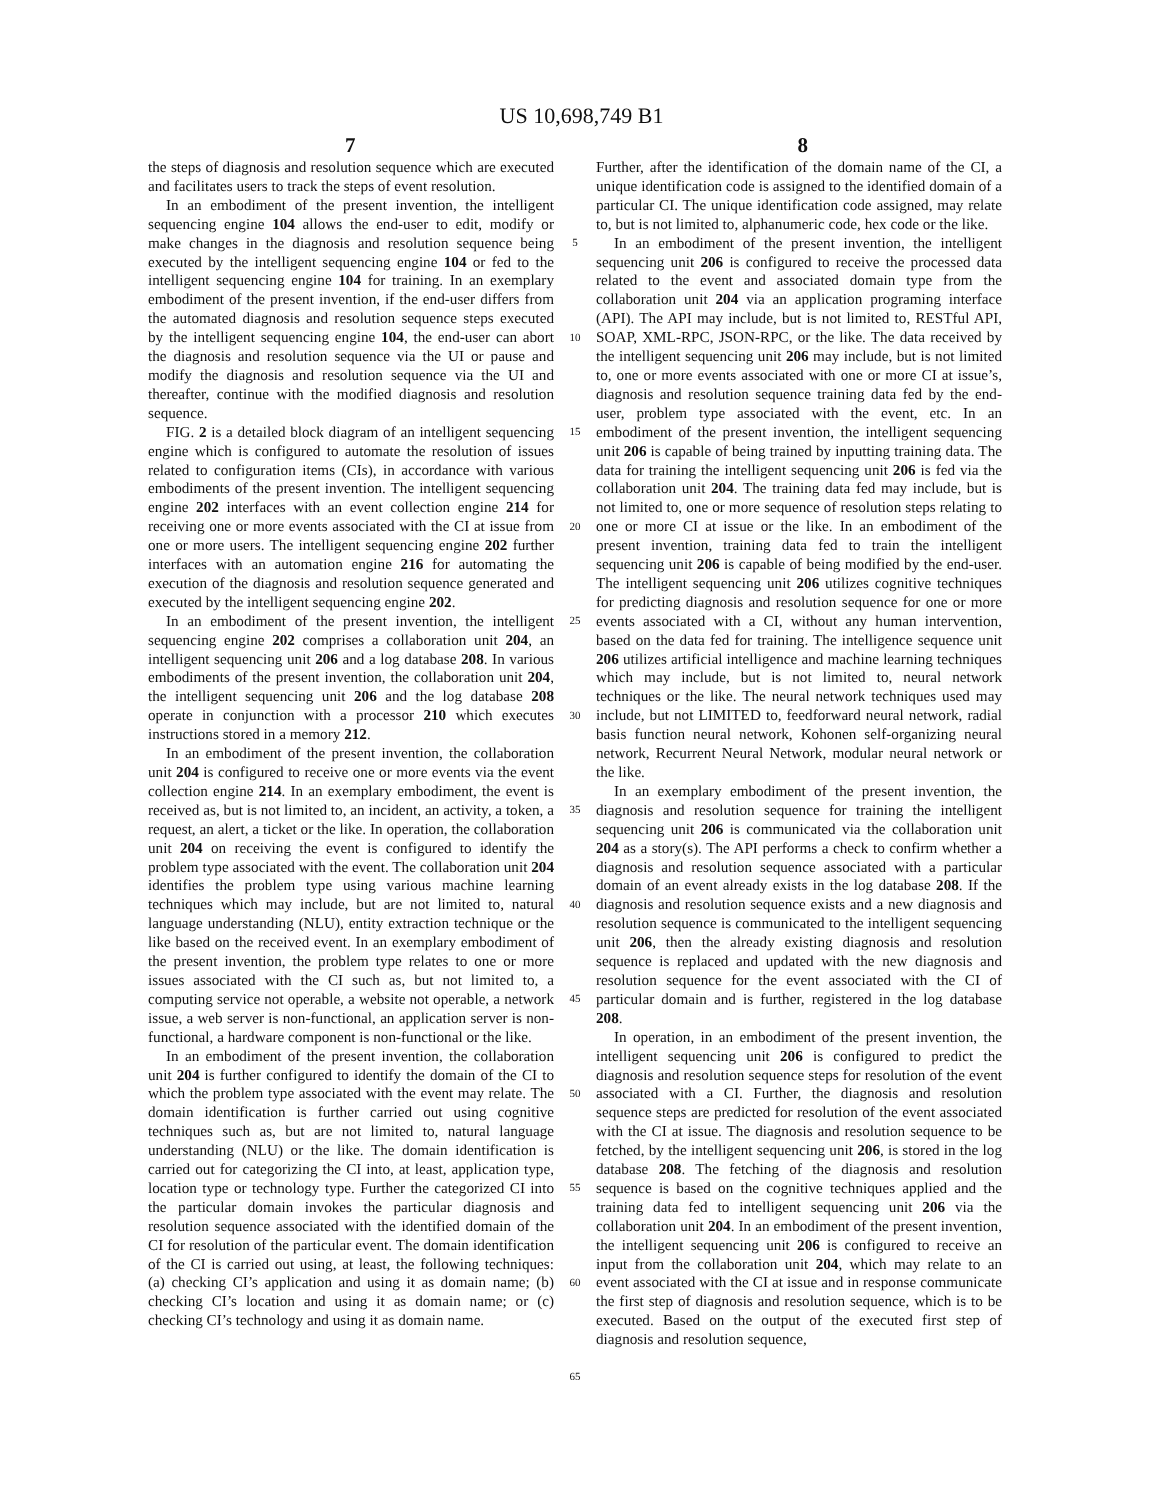US 10,698,749 B1
7 8
the steps of diagnosis and resolution sequence which are executed and facilitates users to track the steps of event resolution.
In an embodiment of the present invention, the intelligent sequencing engine 104 allows the end-user to edit, modify or make changes in the diagnosis and resolution sequence being executed by the intelligent sequencing engine 104 or fed to the intelligent sequencing engine 104 for training. In an exemplary embodiment of the present invention, if the end-user differs from the automated diagnosis and resolution sequence steps executed by the intelligent sequencing engine 104, the end-user can abort the diagnosis and resolution sequence via the UI or pause and modify the diagnosis and resolution sequence via the UI and thereafter, continue with the modified diagnosis and resolution sequence.
FIG. 2 is a detailed block diagram of an intelligent sequencing engine which is configured to automate the resolution of issues related to configuration items (CIs), in accordance with various embodiments of the present invention. The intelligent sequencing engine 202 interfaces with an event collection engine 214 for receiving one or more events associated with the CI at issue from one or more users. The intelligent sequencing engine 202 further interfaces with an automation engine 216 for automating the execution of the diagnosis and resolution sequence generated and executed by the intelligent sequencing engine 202.
In an embodiment of the present invention, the intelligent sequencing engine 202 comprises a collaboration unit 204, an intelligent sequencing unit 206 and a log database 208. In various embodiments of the present invention, the collaboration unit 204, the intelligent sequencing unit 206 and the log database 208 operate in conjunction with a processor 210 which executes instructions stored in a memory 212.
In an embodiment of the present invention, the collaboration unit 204 is configured to receive one or more events via the event collection engine 214. In an exemplary embodiment, the event is received as, but is not limited to, an incident, an activity, a token, a request, an alert, a ticket or the like. In operation, the collaboration unit 204 on receiving the event is configured to identify the problem type associated with the event. The collaboration unit 204 identifies the problem type using various machine learning techniques which may include, but are not limited to, natural language understanding (NLU), entity extraction technique or the like based on the received event. In an exemplary embodiment of the present invention, the problem type relates to one or more issues associated with the CI such as, but not limited to, a computing service not operable, a website not operable, a network issue, a web server is non-functional, an application server is non-functional, a hardware component is non-functional or the like.
In an embodiment of the present invention, the collaboration unit 204 is further configured to identify the domain of the CI to which the problem type associated with the event may relate. The domain identification is further carried out using cognitive techniques such as, but are not limited to, natural language understanding (NLU) or the like. The domain identification is carried out for categorizing the CI into, at least, application type, location type or technology type. Further the categorized CI into the particular domain invokes the particular diagnosis and resolution sequence associated with the identified domain of the CI for resolution of the particular event. The domain identification of the CI is carried out using, at least, the following techniques: (a) checking CI’s application and using it as domain name; (b) checking CI’s location and using it as domain name; or (c) checking CI’s technology and using it as domain name.
5
10
15
20
25
30
35
40
45
50
55
60
65
Further, after the identification of the domain name of the CI, a unique identification code is assigned to the identified domain of a particular CI. The unique identification code assigned, may relate to, but is not limited to, alphanumeric code, hex code or the like.
In an embodiment of the present invention, the intelligent sequencing unit 206 is configured to receive the processed data related to the event and associated domain type from the collaboration unit 204 via an application programing interface (API). The API may include, but is not limited to, RESTful API, SOAP, XML-RPC, JSON-RPC, or the like. The data received by the intelligent sequencing unit 206 may include, but is not limited to, one or more events associated with one or more CI at issue’s, diagnosis and resolution sequence training data fed by the end-user, problem type associated with the event, etc. In an embodiment of the present invention, the intelligent sequencing unit 206 is capable of being trained by inputting training data. The data for training the intelligent sequencing unit 206 is fed via the collaboration unit 204. The training data fed may include, but is not limited to, one or more sequence of resolution steps relating to one or more CI at issue or the like. In an embodiment of the present invention, training data fed to train the intelligent sequencing unit 206 is capable of being modified by the end-user. The intelligent sequencing unit 206 utilizes cognitive techniques for predicting diagnosis and resolution sequence for one or more events associated with a CI, without any human intervention, based on the data fed for training. The intelligence sequence unit 206 utilizes artificial intelligence and machine learning techniques which may include, but is not limited to, neural network techniques or the like. The neural network techniques used may include, but not LIMITED to, feedforward neural network, radial basis function neural network, Kohonen self-organizing neural network, Recurrent Neural Network, modular neural network or the like.
In an exemplary embodiment of the present invention, the diagnosis and resolution sequence for training the intelligent sequencing unit 206 is communicated via the collaboration unit 204 as a story(s). The API performs a check to confirm whether a diagnosis and resolution sequence associated with a particular domain of an event already exists in the log database 208. If the diagnosis and resolution sequence exists and a new diagnosis and resolution sequence is communicated to the intelligent sequencing unit 206, then the already existing diagnosis and resolution sequence is replaced and updated with the new diagnosis and resolution sequence for the event associated with the CI of particular domain and is further, registered in the log database 208.
In operation, in an embodiment of the present invention, the intelligent sequencing unit 206 is configured to predict the diagnosis and resolution sequence steps for resolution of the event associated with a CI. Further, the diagnosis and resolution sequence steps are predicted for resolution of the event associated with the CI at issue. The diagnosis and resolution sequence to be fetched, by the intelligent sequencing unit 206, is stored in the log database 208. The fetching of the diagnosis and resolution sequence is based on the cognitive techniques applied and the training data fed to intelligent sequencing unit 206 via the collaboration unit 204. In an embodiment of the present invention, the intelligent sequencing unit 206 is configured to receive an input from the collaboration unit 204, which may relate to an event associated with the CI at issue and in response communicate the first step of diagnosis and resolution sequence, which is to be executed. Based on the output of the executed first step of diagnosis and resolution sequence,